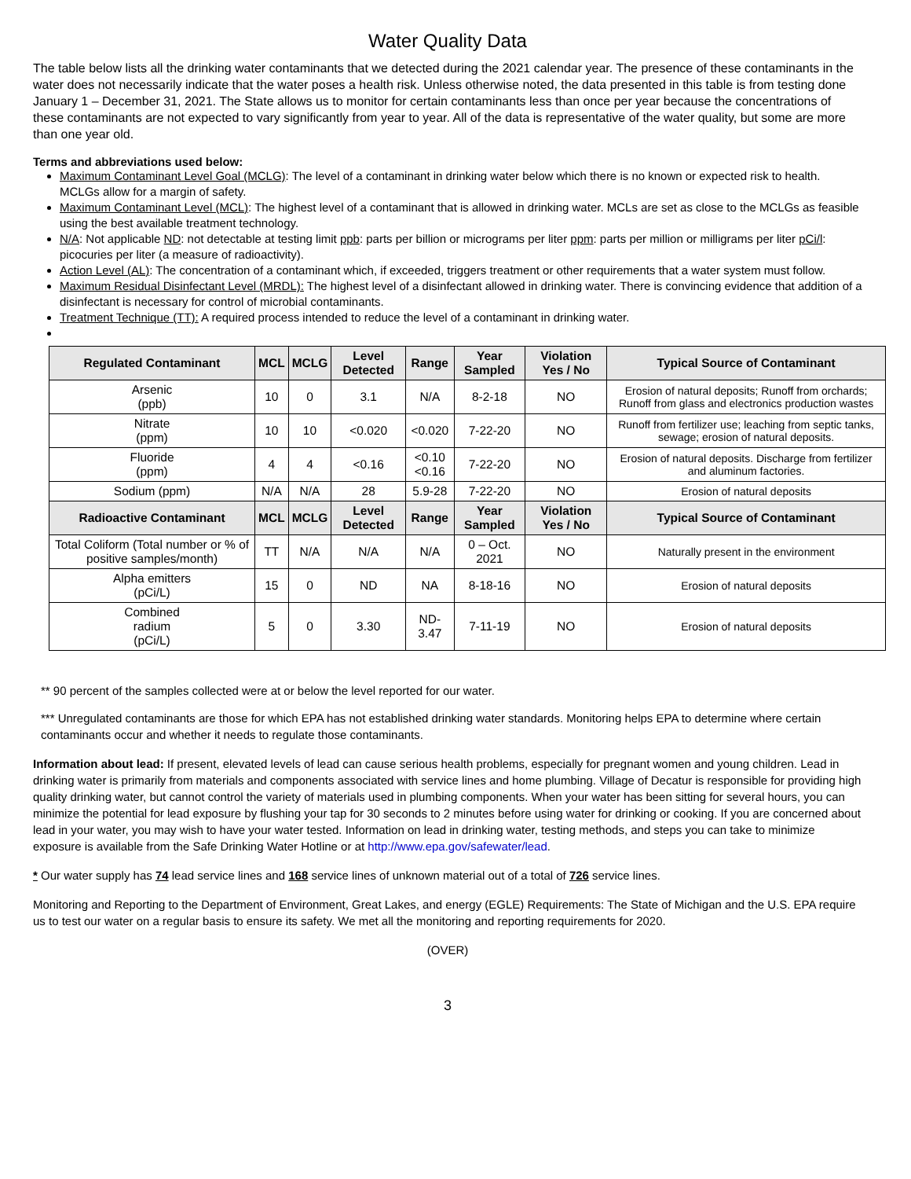Water Quality Data
The table below lists all the drinking water contaminants that we detected during the 2021 calendar year. The presence of these contaminants in the water does not necessarily indicate that the water poses a health risk. Unless otherwise noted, the data presented in this table is from testing done January 1 – December 31, 2021. The State allows us to monitor for certain contaminants less than once per year because the concentrations of these contaminants are not expected to vary significantly from year to year. All of the data is representative of the water quality, but some are more than one year old.
Terms and abbreviations used below:
Maximum Contaminant Level Goal (MCLG): The level of a contaminant in drinking water below which there is no known or expected risk to health. MCLGs allow for a margin of safety.
Maximum Contaminant Level (MCL): The highest level of a contaminant that is allowed in drinking water. MCLs are set as close to the MCLGs as feasible using the best available treatment technology.
N/A: Not applicable ND: not detectable at testing limit ppb: parts per billion or micrograms per liter ppm: parts per million or milligrams per liter pCi/l: picocuries per liter (a measure of radioactivity).
Action Level (AL): The concentration of a contaminant which, if exceeded, triggers treatment or other requirements that a water system must follow.
Maximum Residual Disinfectant Level (MRDL): The highest level of a disinfectant allowed in drinking water. There is convincing evidence that addition of a disinfectant is necessary for control of microbial contaminants.
Treatment Technique (TT): A required process intended to reduce the level of a contaminant in drinking water.
| Regulated Contaminant | MCL | MCLG | Level Detected | Range | Year Sampled | Violation Yes / No | Typical Source of Contaminant |
| --- | --- | --- | --- | --- | --- | --- | --- |
| Arsenic (ppb) | 10 | 0 | 3.1 | N/A | 8-2-18 | NO | Erosion of natural deposits; Runoff from orchards; Runoff from glass and electronics production wastes |
| Nitrate (ppm) | 10 | 10 | <0.020 | <0.020 | 7-22-20 | NO | Runoff from fertilizer use; leaching from septic tanks, sewage; erosion of natural deposits. |
| Fluoride (ppm) | 4 | 4 | <0.16 | <0.10 <0.16 | 7-22-20 | NO | Erosion of natural deposits. Discharge from fertilizer and aluminum factories. |
| Sodium (ppm) | N/A | N/A | 28 | 5.9-28 | 7-22-20 | NO | Erosion of natural deposits |
| Radioactive Contaminant | MCL | MCLG | Level Detected | Range | Year Sampled | Violation Yes / No | Typical Source of Contaminant |
| Total Coliform (Total number or % of positive samples/month) | TT | N/A | N/A | N/A | 0 – Oct. 2021 | NO | Naturally present in the environment |
| Alpha emitters (pCi/L) | 15 | 0 | ND | NA | 8-18-16 | NO | Erosion of natural deposits |
| Combined radium (pCi/L) | 5 | 0 | 3.30 | ND-3.47 | 7-11-19 | NO | Erosion of natural deposits |
** 90 percent of the samples collected were at or below the level reported for our water.
*** Unregulated contaminants are those for which EPA has not established drinking water standards. Monitoring helps EPA to determine where certain contaminants occur and whether it needs to regulate those contaminants.
Information about lead: If present, elevated levels of lead can cause serious health problems, especially for pregnant women and young children. Lead in drinking water is primarily from materials and components associated with service lines and home plumbing. Village of Decatur is responsible for providing high quality drinking water, but cannot control the variety of materials used in plumbing components. When your water has been sitting for several hours, you can minimize the potential for lead exposure by flushing your tap for 30 seconds to 2 minutes before using water for drinking or cooking. If you are concerned about lead in your water, you may wish to have your water tested. Information on lead in drinking water, testing methods, and steps you can take to minimize exposure is available from the Safe Drinking Water Hotline or at http://www.epa.gov/safewater/lead.
* Our water supply has 74 lead service lines and 168 service lines of unknown material out of a total of 726 service lines.
Monitoring and Reporting to the Department of Environment, Great Lakes, and energy (EGLE) Requirements: The State of Michigan and the U.S. EPA require us to test our water on a regular basis to ensure its safety. We met all the monitoring and reporting requirements for 2020.
(OVER)
3